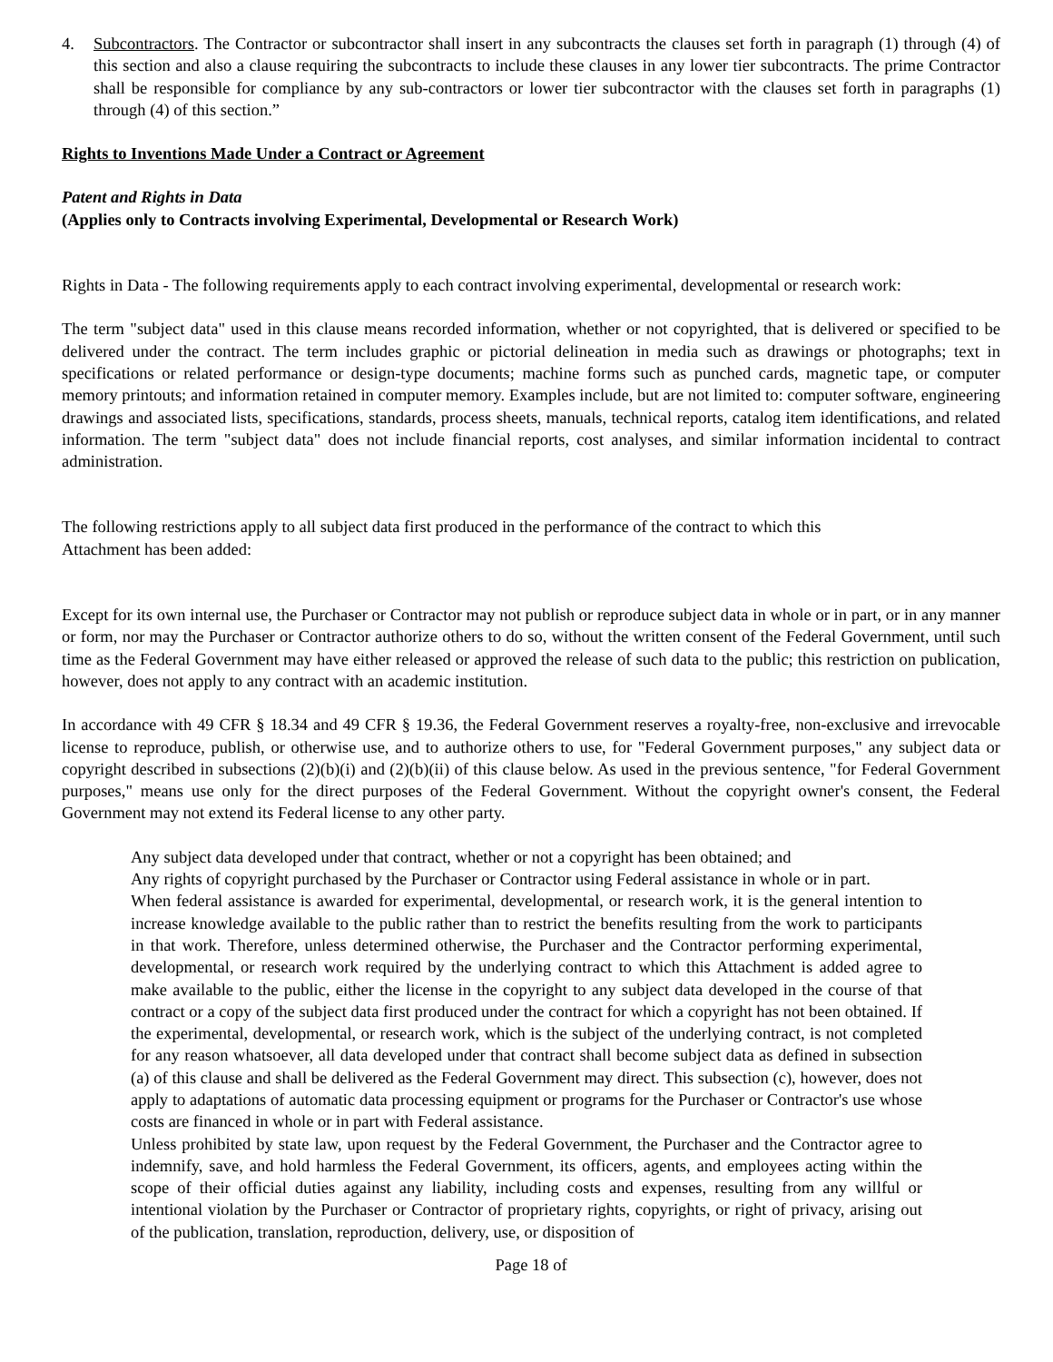4. Subcontractors. The Contractor or subcontractor shall insert in any subcontracts the clauses set forth in paragraph (1) through (4) of this section and also a clause requiring the subcontracts to include these clauses in any lower tier subcontracts. The prime Contractor shall be responsible for compliance by any sub-contractors or lower tier subcontractor with the clauses set forth in paragraphs (1) through (4) of this section.”
Rights to Inventions Made Under a Contract or Agreement
Patent and Rights in Data
(Applies only to Contracts involving Experimental, Developmental or Research Work)
Rights in Data - The following requirements apply to each contract involving experimental, developmental or research work:
The term "subject data" used in this clause means recorded information, whether or not copyrighted, that is delivered or specified to be delivered under the contract. The term includes graphic or pictorial delineation in media such as drawings or photographs; text in specifications or related performance or design-type documents; machine forms such as punched cards, magnetic tape, or computer memory printouts; and information retained in computer memory. Examples include, but are not limited to: computer software, engineering drawings and associated lists, specifications, standards, process sheets, manuals, technical reports, catalog item identifications, and related information. The term "subject data" does not include financial reports, cost analyses, and similar information incidental to contract administration.
The following restrictions apply to all subject data first produced in the performance of the contract to which this
Attachment has been added:
Except for its own internal use, the Purchaser or Contractor may not publish or reproduce subject data in whole or in part, or in any manner or form, nor may the Purchaser or Contractor authorize others to do so, without the written consent of the Federal Government, until such time as the Federal Government may have either released or approved the release of such data to the public; this restriction on publication, however, does not apply to any contract with an academic institution.
In accordance with 49 CFR § 18.34 and 49 CFR § 19.36, the Federal Government reserves a royalty-free, non-exclusive and irrevocable license to reproduce, publish, or otherwise use, and to authorize others to use, for "Federal Government purposes," any subject data or copyright described in subsections (2)(b)(i) and (2)(b)(ii) of this clause below. As used in the previous sentence, "for Federal Government purposes," means use only for the direct purposes of the Federal Government. Without the copyright owner's consent, the Federal Government may not extend its Federal license to any other party.
Any subject data developed under that contract, whether or not a copyright has been obtained; and
Any rights of copyright purchased by the Purchaser or Contractor using Federal assistance in whole or in part.
When federal assistance is awarded for experimental, developmental, or research work, it is the general intention to increase knowledge available to the public rather than to restrict the benefits resulting from the work to participants in that work. Therefore, unless determined otherwise, the Purchaser and the Contractor performing experimental, developmental, or research work required by the underlying contract to which this Attachment is added agree to make available to the public, either the license in the copyright to any subject data developed in the course of that contract or a copy of the subject data first produced under the contract for which a copyright has not been obtained. If the experimental, developmental, or research work, which is the subject of the underlying contract, is not completed for any reason whatsoever, all data developed under that contract shall become subject data as defined in subsection (a) of this clause and shall be delivered as the Federal Government may direct. This subsection (c), however, does not apply to adaptations of automatic data processing equipment or programs for the Purchaser or Contractor's use whose costs are financed in whole or in part with Federal assistance.
Unless prohibited by state law, upon request by the Federal Government, the Purchaser and the Contractor agree to indemnify, save, and hold harmless the Federal Government, its officers, agents, and employees acting within the scope of their official duties against any liability, including costs and expenses, resulting from any willful or intentional violation by the Purchaser or Contractor of proprietary rights, copyrights, or right of privacy, arising out of the publication, translation, reproduction, delivery, use, or disposition of
Page 18 of